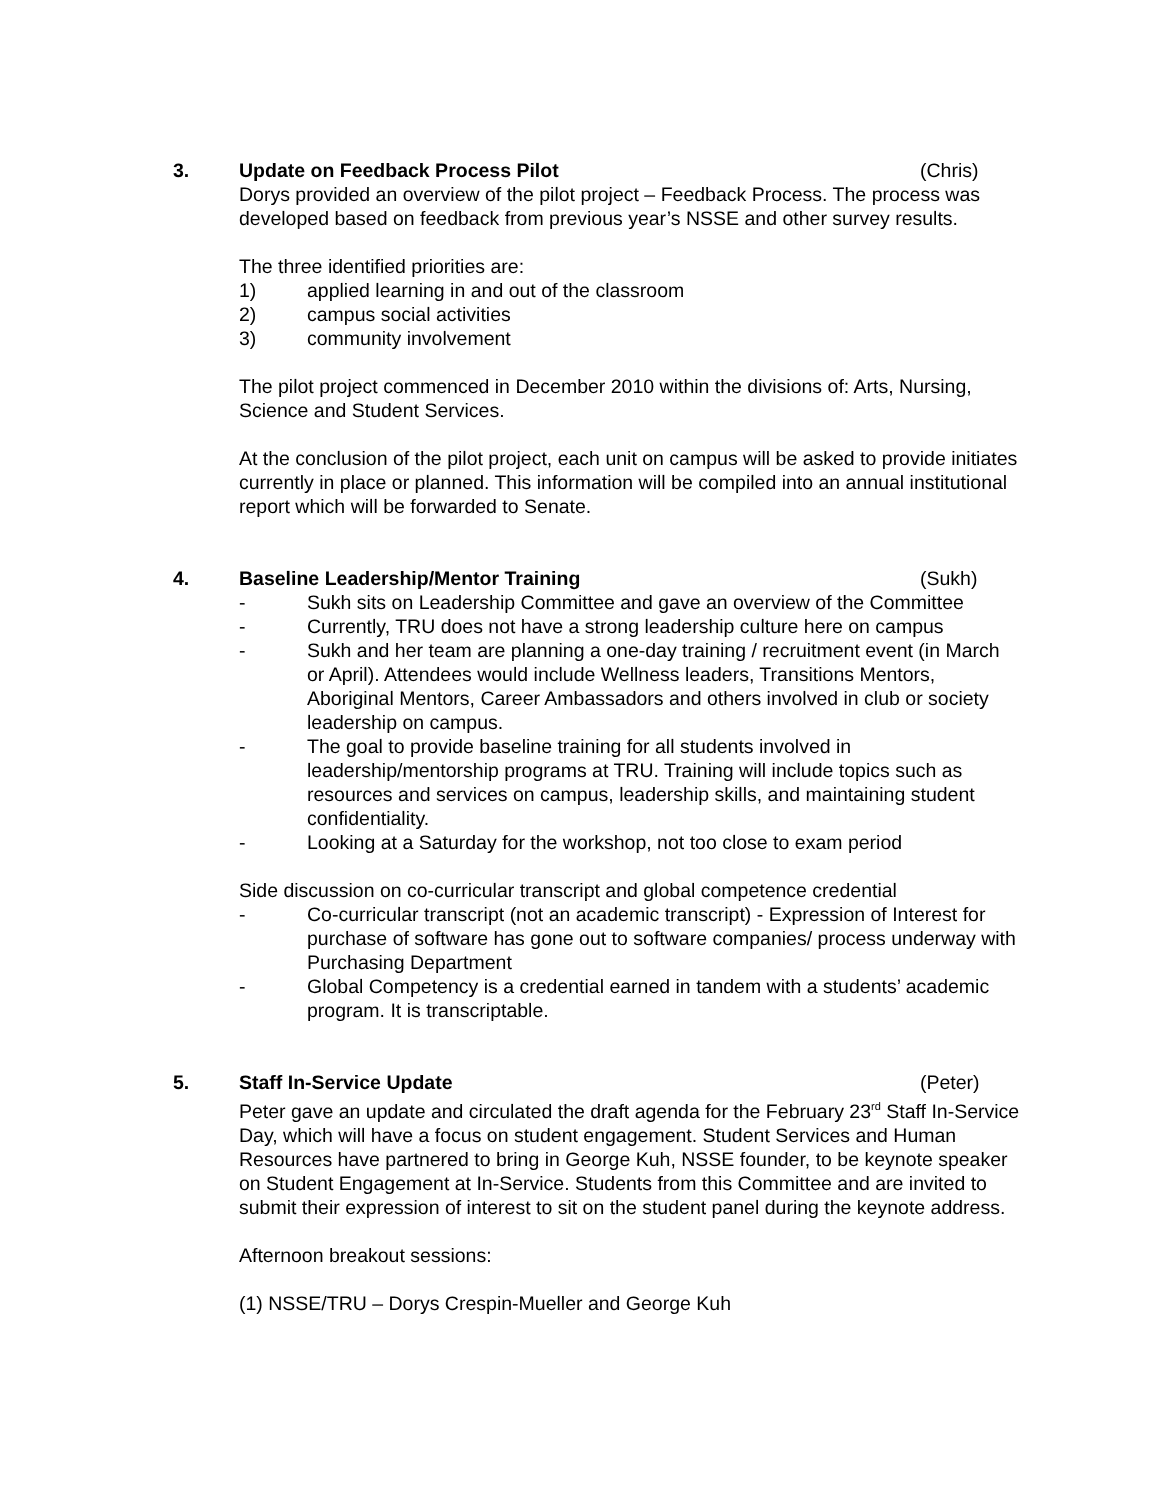3. Update on Feedback Process Pilot
(Chris)
Dorys provided an overview of the pilot project – Feedback Process. The process was developed based on feedback from previous year’s NSSE and other survey results.
The three identified priorities are:
1) applied learning in and out of the classroom
2) campus social activities
3) community involvement
The pilot project commenced in December 2010 within the divisions of: Arts, Nursing, Science and Student Services.
At the conclusion of the pilot project, each unit on campus will be asked to provide initiates currently in place or planned. This information will be compiled into an annual institutional report which will be forwarded to Senate.
4. Baseline Leadership/Mentor Training
(Sukh)
- Sukh sits on Leadership Committee and gave an overview of the Committee
- Currently, TRU does not have a strong leadership culture here on campus
- Sukh and her team are planning a one-day training / recruitment event (in March or April). Attendees would include Wellness leaders, Transitions Mentors, Aboriginal Mentors, Career Ambassadors and others involved in club or society leadership on campus.
- The goal to provide baseline training for all students involved in leadership/mentorship programs at TRU. Training will include topics such as resources and services on campus, leadership skills, and maintaining student confidentiality.
- Looking at a Saturday for the workshop, not too close to exam period
Side discussion on co-curricular transcript and global competence credential
- Co-curricular transcript (not an academic transcript) - Expression of Interest for purchase of software has gone out to software companies/ process underway with Purchasing Department
- Global Competency is a credential earned in tandem with a students’ academic program. It is transcriptable.
5. Staff In-Service Update (Peter)
Peter gave an update and circulated the draft agenda for the February 23<sup>rd</sup> Staff In-Service Day, which will have a focus on student engagement. Student Services and Human Resources have partnered to bring in George Kuh, NSSE founder, to be keynote speaker on Student Engagement at In-Service. Students from this Committee and are invited to submit their expression of interest to sit on the student panel during the keynote address.
Afternoon breakout sessions:
(1) NSSE/TRU – Dorys Crespin-Mueller and George Kuh